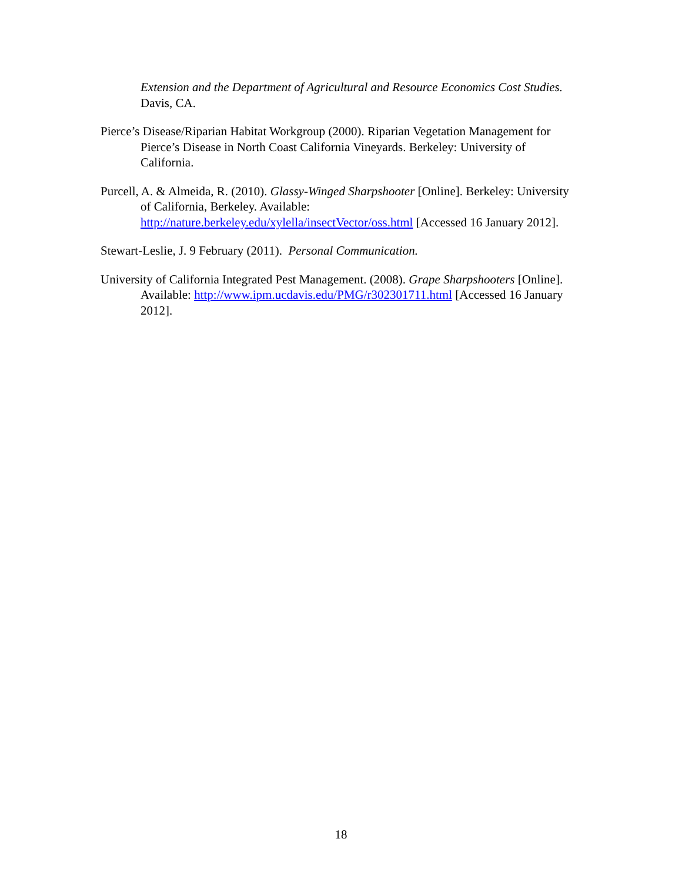Extension and the Department of Agricultural and Resource Economics Cost Studies. Davis, CA.
Pierce’s Disease/Riparian Habitat Workgroup (2000). Riparian Vegetation Management for Pierce’s Disease in North Coast California Vineyards. Berkeley: University of California.
Purcell, A. & Almeida, R. (2010). Glassy-Winged Sharpshooter [Online]. Berkeley: University of California, Berkeley. Available: http://nature.berkeley.edu/xylella/insectVector/oss.html [Accessed 16 January 2012].
Stewart-Leslie, J. 9 February (2011). Personal Communication.
University of California Integrated Pest Management. (2008). Grape Sharpshooters [Online]. Available: http://www.ipm.ucdavis.edu/PMG/r302301711.html [Accessed 16 January 2012].
18